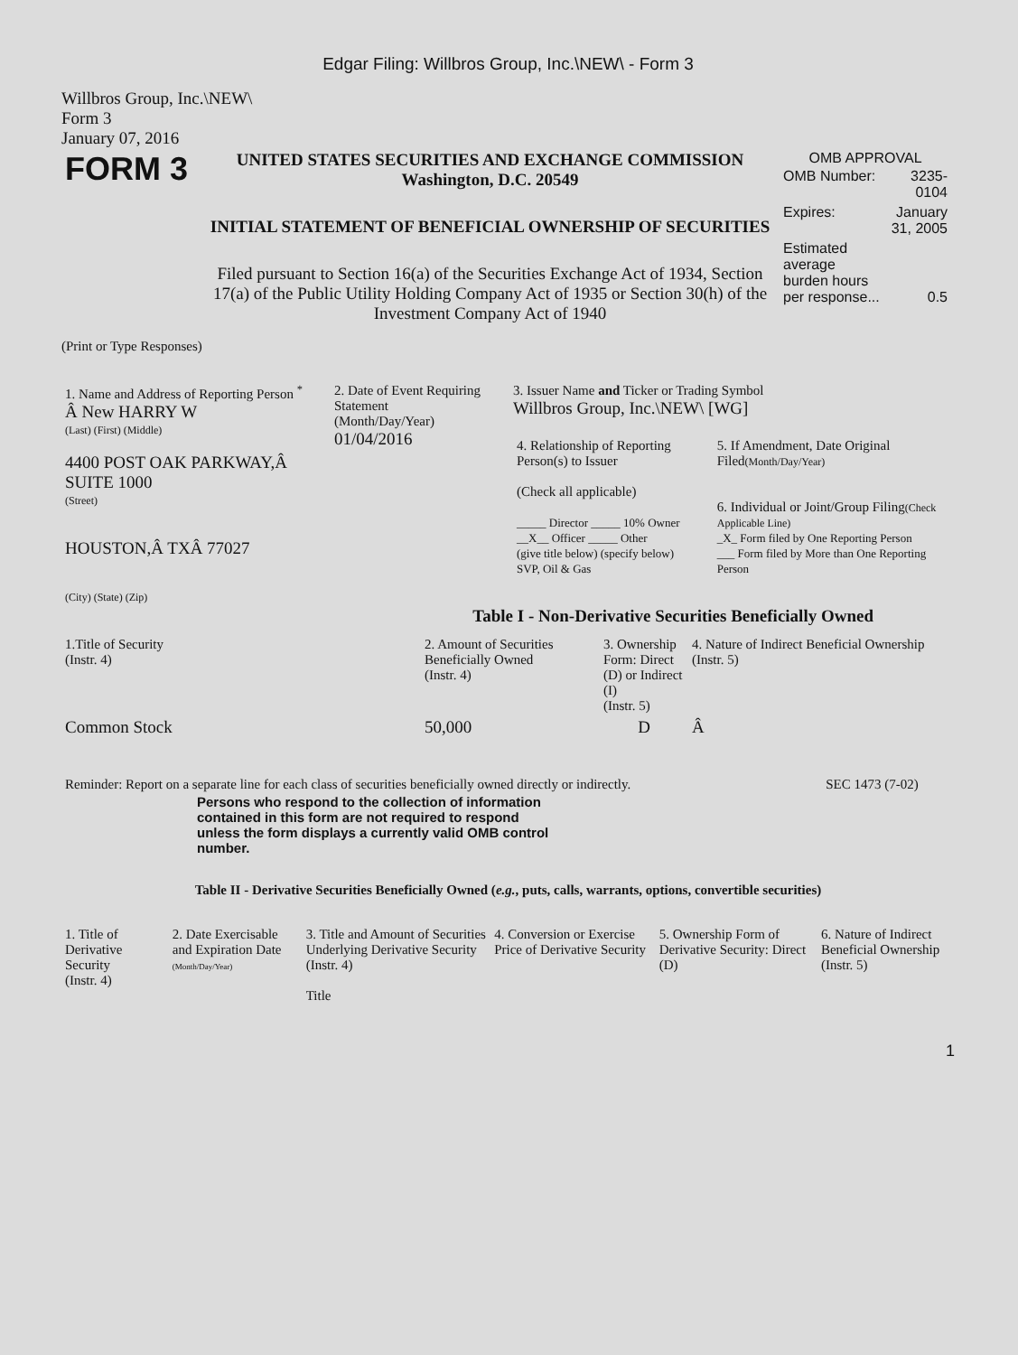Edgar Filing: Willbros Group, Inc.\NEW\ - Form 3
Willbros Group, Inc.\NEW\
Form 3
January 07, 2016
| FORM 3 | UNITED STATES SECURITIES AND EXCHANGE COMMISSION Washington, D.C. 20549 INITIAL STATEMENT OF BENEFICIAL OWNERSHIP OF SECURITIES Filed pursuant to Section 16(a) of the Securities Exchange Act of 1934, Section 17(a) of the Public Utility Holding Company Act of 1935 or Section 30(h) of the Investment Company Act of 1940 | OMB APPROVAL / OMB Number: / 3235-0104 / / Expires: / January 31, 2005 / / Estimated average burden hours per response... / 0.5 / |
(Print or Type Responses)
| 1. Name and Address of Reporting Person <sup>*</sup> Â New HARRY W (Last) (First) (Middle) 4400 POST OAK PARKWAY,Â SUITE 1000 (Street) HOUSTON,Â TXÂ 77027 (City) (State) (Zip) | 2. Date of Event Requiring Statement (Month/Day/Year) 01/04/2016 | 3. Issuer Name and Ticker or Trading Symbol Willbros Group, Inc.\NEW\ [WG] / 4. Relationship of Reporting Person(s) to Issuer (Check all applicable) _____ Director _____ 10% Owner __X__ Officer _____ Other (give title below) (specify below) SVP, Oil & Gas / 5. If Amendment, Date Original Filed (Month/Day/Year) 6. Individual or Joint/Group Filing (Check Applicable Line) _X_ Form filed by One Reporting Person ___ Form filed by More than One Reporting Person / |
Table I - Non-Derivative Securities Beneficially Owned
| 1.Title of Security (Instr. 4) | 2. Amount of Securities Beneficially Owned (Instr. 4) | 3. Ownership Form: Direct (D) or Indirect (I) (Instr. 5) | 4. Nature of Indirect Beneficial Ownership (Instr. 5) |
| --- | --- | --- | --- |
| Common Stock | 50,000 | D | Â |
| Reminder: Report on a separate line for each class of securities beneficially owned directly or indirectly. | SEC 1473 (7-02) |
Persons who respond to the collection of information contained in this form are not required to respond unless the form displays a currently valid OMB control number.
Table II - Derivative Securities Beneficially Owned (e.g., puts, calls, warrants, options, convertible securities)
| 1. Title of Derivative Security (Instr. 4) | 2. Date Exercisable and Expiration Date (Month/Day/Year) | 3. Title and Amount of Securities Underlying Derivative Security (Instr. 4) Title | 4. Conversion or Exercise Price of Derivative Security | 5. Ownership Form of Derivative Security: Direct (D) | 6. Nature of Indirect Beneficial Ownership (Instr. 5) |
| --- | --- | --- | --- | --- | --- |
1